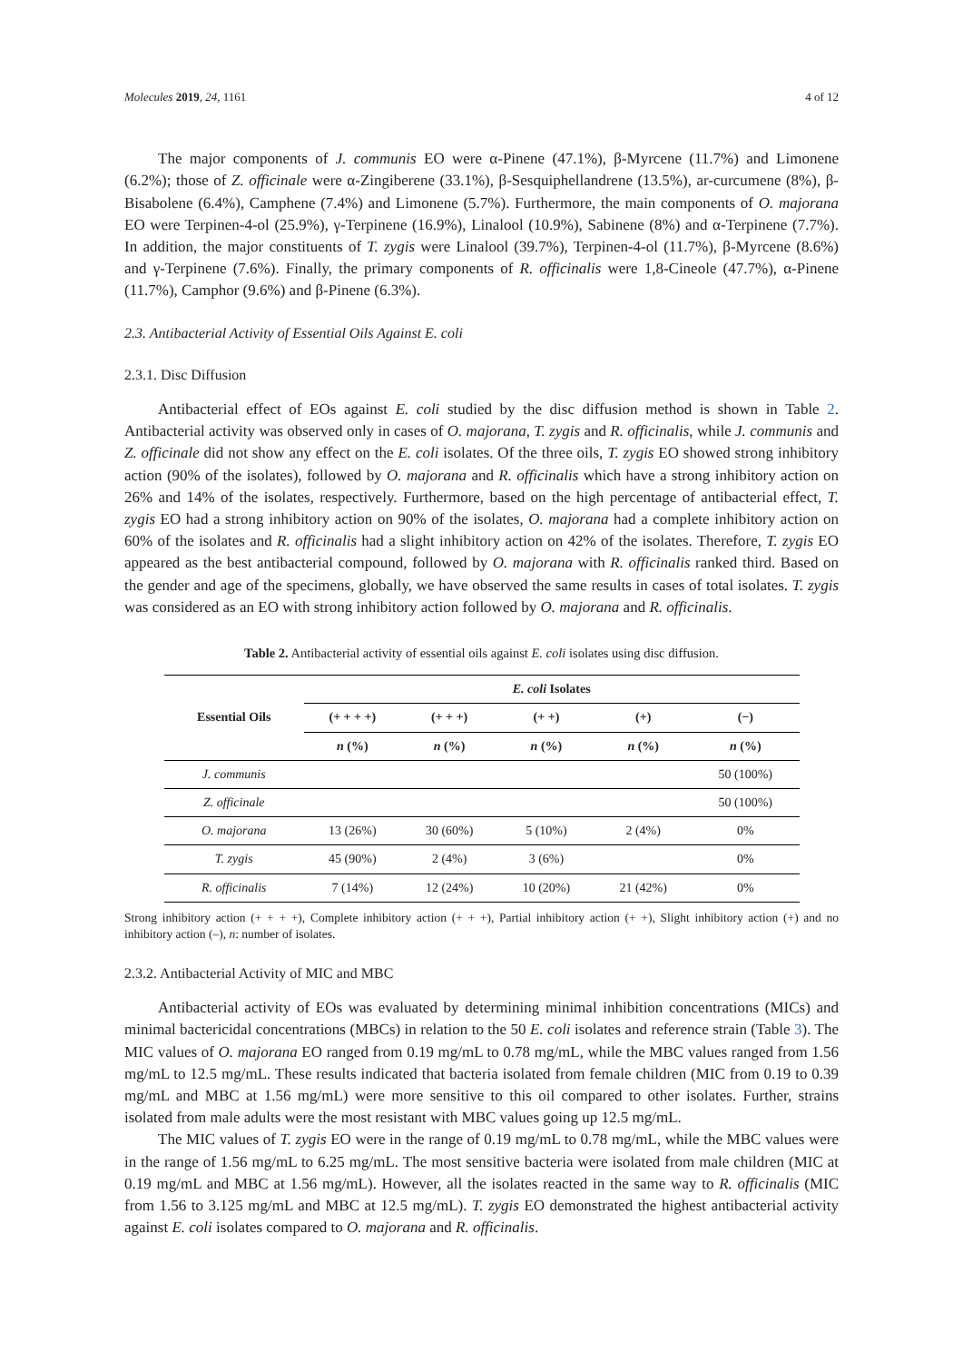Molecules 2019, 24, 1161 4 of 12
The major components of J. communis EO were α-Pinene (47.1%), β-Myrcene (11.7%) and Limonene (6.2%); those of Z. officinale were α-Zingiberene (33.1%), β-Sesquiphellandrene (13.5%), ar-curcumene (8%), β-Bisabolene (6.4%), Camphene (7.4%) and Limonene (5.7%). Furthermore, the main components of O. majorana EO were Terpinen-4-ol (25.9%), γ-Terpinene (16.9%), Linalool (10.9%), Sabinene (8%) and α-Terpinene (7.7%). In addition, the major constituents of T. zygis were Linalool (39.7%), Terpinen-4-ol (11.7%), β-Myrcene (8.6%) and γ-Terpinene (7.6%). Finally, the primary components of R. officinalis were 1,8-Cineole (47.7%), α-Pinene (11.7%), Camphor (9.6%) and β-Pinene (6.3%).
2.3. Antibacterial Activity of Essential Oils Against E. coli
2.3.1. Disc Diffusion
Antibacterial effect of EOs against E. coli studied by the disc diffusion method is shown in Table 2. Antibacterial activity was observed only in cases of O. majorana, T. zygis and R. officinalis, while J. communis and Z. officinale did not show any effect on the E. coli isolates. Of the three oils, T. zygis EO showed strong inhibitory action (90% of the isolates), followed by O. majorana and R. officinalis which have a strong inhibitory action on 26% and 14% of the isolates, respectively. Furthermore, based on the high percentage of antibacterial effect, T. zygis EO had a strong inhibitory action on 90% of the isolates, O. majorana had a complete inhibitory action on 60% of the isolates and R. officinalis had a slight inhibitory action on 42% of the isolates. Therefore, T. zygis EO appeared as the best antibacterial compound, followed by O. majorana with R. officinalis ranked third. Based on the gender and age of the specimens, globally, we have observed the same results in cases of total isolates. T. zygis was considered as an EO with strong inhibitory action followed by O. majorana and R. officinalis.
Table 2. Antibacterial activity of essential oils against E. coli isolates using disc diffusion.
| Essential Oils | E. coli Isolates | | | | |
| --- | --- | --- | --- | --- | --- |
| | (+ + + +) | (+ + +) | (+ +) | (+) | (−) |
| | n (%) | n (%) | n (%) | n (%) | n (%) |
| J. communis | | | | | 50 (100%) |
| Z. officinale | | | | | 50 (100%) |
| O. majorana | 13 (26%) | 30 (60%) | 5 (10%) | 2 (4%) | 0% |
| T. zygis | 45 (90%) | 2 (4%) | 3 (6%) | | 0% |
| R. officinalis | 7 (14%) | 12 (24%) | 10 (20%) | 21 (42%) | 0% |
Strong inhibitory action (+ + + +), Complete inhibitory action (+ + +), Partial inhibitory action (+ +), Slight inhibitory action (+) and no inhibitory action (–), n: number of isolates.
2.3.2. Antibacterial Activity of MIC and MBC
Antibacterial activity of EOs was evaluated by determining minimal inhibition concentrations (MICs) and minimal bactericidal concentrations (MBCs) in relation to the 50 E. coli isolates and reference strain (Table 3). The MIC values of O. majorana EO ranged from 0.19 mg/mL to 0.78 mg/mL, while the MBC values ranged from 1.56 mg/mL to 12.5 mg/mL. These results indicated that bacteria isolated from female children (MIC from 0.19 to 0.39 mg/mL and MBC at 1.56 mg/mL) were more sensitive to this oil compared to other isolates. Further, strains isolated from male adults were the most resistant with MBC values going up 12.5 mg/mL.
The MIC values of T. zygis EO were in the range of 0.19 mg/mL to 0.78 mg/mL, while the MBC values were in the range of 1.56 mg/mL to 6.25 mg/mL. The most sensitive bacteria were isolated from male children (MIC at 0.19 mg/mL and MBC at 1.56 mg/mL). However, all the isolates reacted in the same way to R. officinalis (MIC from 1.56 to 3.125 mg/mL and MBC at 12.5 mg/mL). T. zygis EO demonstrated the highest antibacterial activity against E. coli isolates compared to O. majorana and R. officinalis.